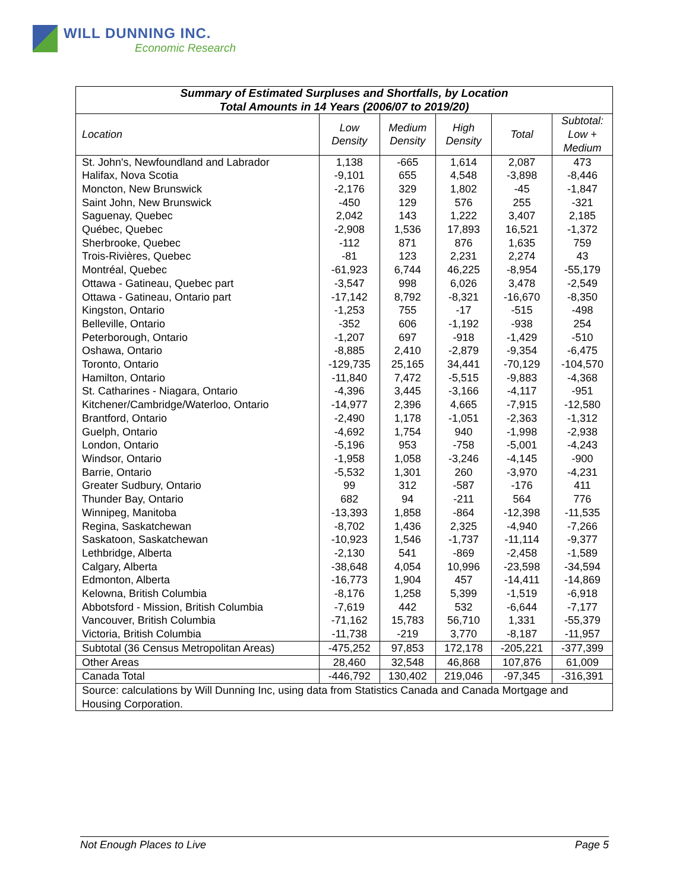WILL DUNNING INC.
Economic Research
| Summary of Estimated Surpluses and Shortfalls, by Location Total Amounts in 14 Years (2006/07 to 2019/20) | | | | | |
| --- | --- | --- | --- | --- | --- |
| Location | Low Density | Medium Density | High Density | Total | Subtotal: Low + Medium |
| St. John's, Newfoundland and Labrador | 1,138 | -665 | 1,614 | 2,087 | 473 |
| Halifax, Nova Scotia | -9,101 | 655 | 4,548 | -3,898 | -8,446 |
| Moncton, New Brunswick | -2,176 | 329 | 1,802 | -45 | -1,847 |
| Saint John, New Brunswick | -450 | 129 | 576 | 255 | -321 |
| Saguenay, Quebec | 2,042 | 143 | 1,222 | 3,407 | 2,185 |
| Québec, Quebec | -2,908 | 1,536 | 17,893 | 16,521 | -1,372 |
| Sherbrooke, Quebec | -112 | 871 | 876 | 1,635 | 759 |
| Trois-Rivières, Quebec | -81 | 123 | 2,231 | 2,274 | 43 |
| Montréal, Quebec | -61,923 | 6,744 | 46,225 | -8,954 | -55,179 |
| Ottawa - Gatineau, Quebec part | -3,547 | 998 | 6,026 | 3,478 | -2,549 |
| Ottawa - Gatineau, Ontario part | -17,142 | 8,792 | -8,321 | -16,670 | -8,350 |
| Kingston, Ontario | -1,253 | 755 | -17 | -515 | -498 |
| Belleville, Ontario | -352 | 606 | -1,192 | -938 | 254 |
| Peterborough, Ontario | -1,207 | 697 | -918 | -1,429 | -510 |
| Oshawa, Ontario | -8,885 | 2,410 | -2,879 | -9,354 | -6,475 |
| Toronto, Ontario | -129,735 | 25,165 | 34,441 | -70,129 | -104,570 |
| Hamilton, Ontario | -11,840 | 7,472 | -5,515 | -9,883 | -4,368 |
| St. Catharines - Niagara, Ontario | -4,396 | 3,445 | -3,166 | -4,117 | -951 |
| Kitchener/Cambridge/Waterloo, Ontario | -14,977 | 2,396 | 4,665 | -7,915 | -12,580 |
| Brantford, Ontario | -2,490 | 1,178 | -1,051 | -2,363 | -1,312 |
| Guelph, Ontario | -4,692 | 1,754 | 940 | -1,998 | -2,938 |
| London, Ontario | -5,196 | 953 | -758 | -5,001 | -4,243 |
| Windsor, Ontario | -1,958 | 1,058 | -3,246 | -4,145 | -900 |
| Barrie, Ontario | -5,532 | 1,301 | 260 | -3,970 | -4,231 |
| Greater Sudbury, Ontario | 99 | 312 | -587 | -176 | 411 |
| Thunder Bay, Ontario | 682 | 94 | -211 | 564 | 776 |
| Winnipeg, Manitoba | -13,393 | 1,858 | -864 | -12,398 | -11,535 |
| Regina, Saskatchewan | -8,702 | 1,436 | 2,325 | -4,940 | -7,266 |
| Saskatoon, Saskatchewan | -10,923 | 1,546 | -1,737 | -11,114 | -9,377 |
| Lethbridge, Alberta | -2,130 | 541 | -869 | -2,458 | -1,589 |
| Calgary, Alberta | -38,648 | 4,054 | 10,996 | -23,598 | -34,594 |
| Edmonton, Alberta | -16,773 | 1,904 | 457 | -14,411 | -14,869 |
| Kelowna, British Columbia | -8,176 | 1,258 | 5,399 | -1,519 | -6,918 |
| Abbotsford - Mission, British Columbia | -7,619 | 442 | 532 | -6,644 | -7,177 |
| Vancouver, British Columbia | -71,162 | 15,783 | 56,710 | 1,331 | -55,379 |
| Victoria, British Columbia | -11,738 | -219 | 3,770 | -8,187 | -11,957 |
| Subtotal (36 Census Metropolitan Areas) | -475,252 | 97,853 | 172,178 | -205,221 | -377,399 |
| Other Areas | 28,460 | 32,548 | 46,868 | 107,876 | 61,009 |
| Canada Total | -446,792 | 130,402 | 219,046 | -97,345 | -316,391 |
| Source: calculations by Will Dunning Inc, using data from Statistics Canada and Canada Mortgage and Housing Corporation. | | | | | |
Not Enough Places to Live Page 5